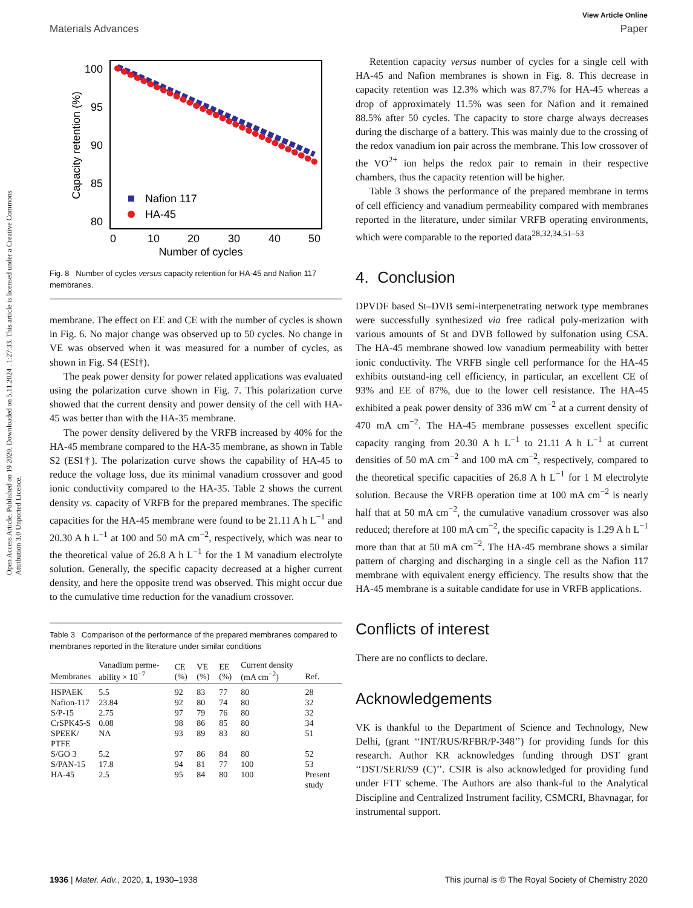View Article Online
Materials Advances Paper
Open Access Article. Published on 19 2020. Downloaded on 5.11.2024 . 1:27:33. This article is licensed under a Creative Commons Attribution 3.0 Unported Licence.
100
95
90
85
80
0
10
20
30
40
50
Number of cycles
Capacity retention (%)
Nafion 117
HA-45
Fig. 8 Number of cycles versus capacity retention for HA-45 and Nafion 117 membranes.
membrane. The effect on EE and CE with the number of cycles is shown in Fig. 6. No major change was observed up to 50 cycles. No change in VE was observed when it was measured for a number of cycles, as shown in Fig. S4 (ESI†).
The peak power density for power related applications was evaluated using the polarization curve shown in Fig. 7. This polarization curve showed that the current density and power density of the cell with HA-45 was better than with the HA-35 membrane.
The power density delivered by the VRFB increased by 40% for the HA-45 membrane compared to the HA-35 membrane, as shown in Table S2 (ESI†). The polarization curve shows the capability of HA-45 to reduce the voltage loss, due its minimal vanadium crossover and good ionic conductivity compared to the HA-35. Table 2 shows the current density vs. capacity of VRFB for the prepared membranes. The specific capacities for the HA-45 membrane were found to be 21.11 A h L<sup>−1</sup> and 20.30 A h L<sup>−1</sup> at 100 and 50 mA cm<sup>−2</sup>, respectively, which was near to the theoretical value of 26.8 A h L<sup>−1</sup> for the 1 M vanadium electrolyte solution. Generally, the specific capacity decreased at a higher current density, and here the opposite trend was observed. This might occur due to the cumulative time reduction for the vanadium crossover.
Table 3 Comparison of the performance of the prepared membranes compared to membranes reported in the literature under similar conditions
| Membranes | Vanadium perme-ability × 10<sup>−7</sup> | CE (%) | VE (%) | EE (%) | Current density (mA cm<sup>−2</sup>) | Ref. |
| --- | --- | --- | --- | --- | --- | --- |
| HSPAEK | 5.5 | 92 | 83 | 77 | 80 | 28 |
| Nafion-117 | 23.84 | 92 | 80 | 74 | 80 | 32 |
| S/P-15 | 2.75 | 97 | 79 | 76 | 80 | 32 |
| CrSPK45-S | 0.08 | 98 | 86 | 85 | 80 | 34 |
| SPEEK/ PTFE | NA | 93 | 89 | 83 | 80 | 51 |
| S/GO 3 | 5.2 | 97 | 86 | 84 | 80 | 52 |
| S/PAN-15 | 17.8 | 94 | 81 | 77 | 100 | 53 |
| HA-45 | 2.5 | 95 | 84 | 80 | 100 | Present study |
Retention capacity versus number of cycles for a single cell with HA-45 and Nafion membranes is shown in Fig. 8. This decrease in capacity retention was 12.3% which was 87.7% for HA-45 whereas a drop of approximately 11.5% was seen for Nafion and it remained 88.5% after 50 cycles. The capacity to store charge always decreases during the discharge of a battery. This was mainly due to the crossing of the redox vanadium ion pair across the membrane. This low crossover of the VO<sup>2+</sup> ion helps the redox pair to remain in their respective chambers, thus the capacity retention will be higher.
Table 3 shows the performance of the prepared membrane in terms of cell efficiency and vanadium permeability compared with membranes reported in the literature, under similar VRFB operating environments, which were comparable to the reported data<sup>28,32,34,51–53</sup>
4. Conclusion
DPVDF based St–DVB semi-interpenetrating network type membranes were successfully synthesized via free radical poly-merization with various amounts of St and DVB followed by sulfonation using CSA. The HA-45 membrane showed low vanadium permeability with better ionic conductivity. The VRFB single cell performance for the HA-45 exhibits outstand-ing cell efficiency, in particular, an excellent CE of 93% and EE of 87%, due to the lower cell resistance. The HA-45 exhibited a peak power density of 336 mW cm<sup>−2</sup> at a current density of 470 mA cm<sup>−2</sup>. The HA-45 membrane possesses excellent specific capacity ranging from 20.30 A h L<sup>−1</sup> to 21.11 A h L<sup>−1</sup> at current densities of 50 mA cm<sup>−2</sup> and 100 mA cm<sup>−2</sup>, respectively, compared to the theoretical specific capacities of 26.8 A h L<sup>−1</sup> for 1 M electrolyte solution. Because the VRFB operation time at 100 mA cm<sup>−2</sup> is nearly half that at 50 mA cm<sup>−2</sup>, the cumulative vanadium crossover was also reduced; therefore at 100 mA cm<sup>−2</sup>, the specific capacity is 1.29 A h L<sup>−1</sup> more than that at 50 mA cm<sup>−2</sup>. The HA-45 membrane shows a similar pattern of charging and discharging in a single cell as the Nafion 117 membrane with equivalent energy efficiency. The results show that the HA-45 membrane is a suitable candidate for use in VRFB applications.
Conflicts of interest
There are no conflicts to declare.
Acknowledgements
VK is thankful to the Department of Science and Technology, New Delhi, (grant ‘‘INT/RUS/RFBR/P-348’’) for providing funds for this research. Author KR acknowledges funding through DST grant ‘‘DST/SERI/S9 (C)’’. CSIR is also acknowledged for providing fund under FTT scheme. The Authors are also thank-ful to the Analytical Discipline and Centralized Instrument facility, CSMCRI, Bhavnagar, for instrumental support.
1936 | Mater. Adv., 2020, 1, 1930–1938 This journal is © The Royal Society of Chemistry 2020